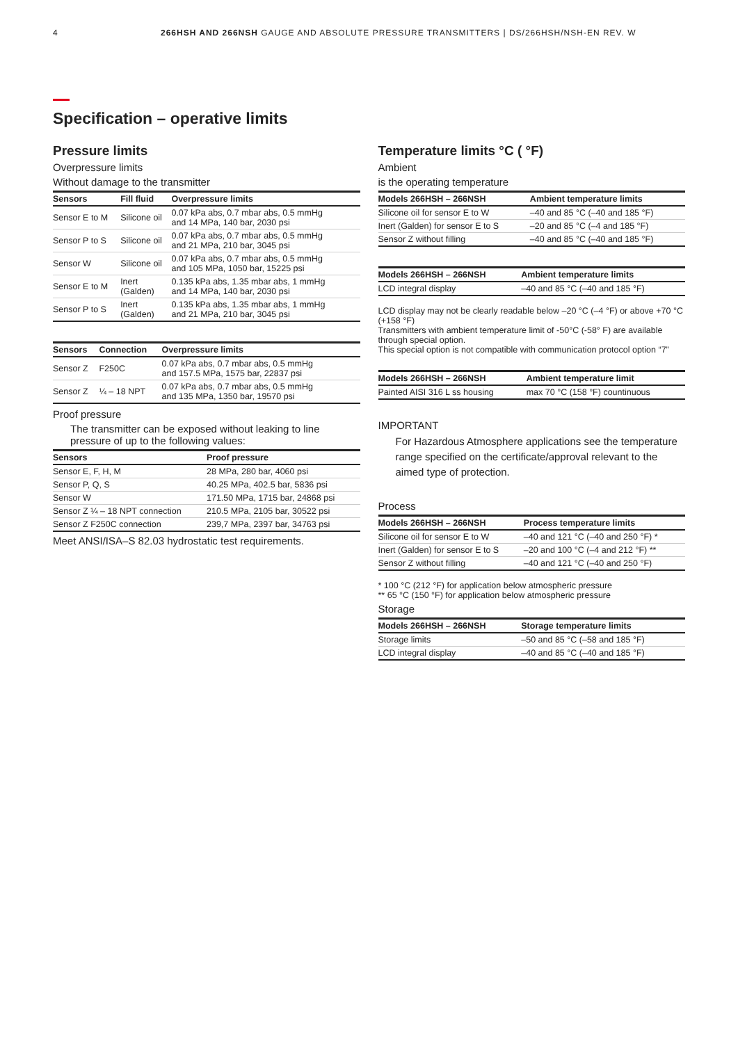4 266HSH AND 266NSH GAUGE AND ABSOLUTE PRESSURE TRANSMITTERS | DS/266HSH/NSH-EN REV. W
Specification – operative limits
Pressure limits
Overpressure limits
Without damage to the transmitter
| Sensors | Fill fluid | Overpressure limits |
| --- | --- | --- |
| Sensor E to M | Silicone oil | 0.07 kPa abs, 0.7 mbar abs, 0.5 mmHg and 14 MPa, 140 bar, 2030 psi |
| Sensor P to S | Silicone oil | 0.07 kPa abs, 0.7 mbar abs, 0.5 mmHg and 21 MPa, 210 bar, 3045 psi |
| Sensor W | Silicone oil | 0.07 kPa abs, 0.7 mbar abs, 0.5 mmHg and 105 MPa, 1050 bar, 15225 psi |
| Sensor E to M | Inert (Galden) | 0.135 kPa abs, 1.35 mbar abs, 1 mmHg and 14 MPa, 140 bar, 2030 psi |
| Sensor P to S | Inert (Galden) | 0.135 kPa abs, 1.35 mbar abs, 1 mmHg and 21 MPa, 210 bar, 3045 psi |
| Sensors | Connection | Overpressure limits |
| --- | --- | --- |
| Sensor Z | F250C | 0.07 kPa abs, 0.7 mbar abs, 0.5 mmHg and 157.5 MPa, 1575 bar, 22837 psi |
| Sensor Z | ¼ – 18 NPT | 0.07 kPa abs, 0.7 mbar abs, 0.5 mmHg and 135 MPa, 1350 bar, 19570 psi |
Proof pressure
The transmitter can be exposed without leaking to line pressure of up to the following values:
| Sensors | Proof pressure |
| --- | --- |
| Sensor E, F, H, M | 28 MPa, 280 bar, 4060 psi |
| Sensor P, Q, S | 40.25 MPa, 402.5 bar, 5836 psi |
| Sensor W | 171.50 MPa, 1715 bar, 24868 psi |
| Sensor Z ¼ – 18 NPT connection | 210.5 MPa, 2105 bar, 30522 psi |
| Sensor Z F250C connection | 239,7 MPa, 2397 bar, 34763 psi |
Meet ANSI/ISA–S 82.03 hydrostatic test requirements.
Temperature limits °C ( °F)
Ambient
is the operating temperature
| Models 266HSH – 266NSH | Ambient temperature limits |
| --- | --- |
| Silicone oil for sensor E to W | –40 and 85 °C (–40 and 185 °F) |
| Inert (Galden) for sensor E to S | –20 and 85 °C (–4 and 185 °F) |
| Sensor Z without filling | –40 and 85 °C (–40 and 185 °F) |
| Models 266HSH – 266NSH | Ambient temperature limits |
| --- | --- |
| LCD integral display | –40 and 85 °C (–40 and 185 °F) |
LCD display may not be clearly readable below –20 °C (–4 °F) or above +70 °C (+158 °F)
Transmitters with ambient temperature limit of -50°C (-58° F) are available through special option.
This special option is not compatible with communication protocol option “7”
| Models 266HSH – 266NSH | Ambient temperature limit |
| --- | --- |
| Painted AISI 316 L ss housing | max 70 °C (158 °F) countinuous |
IMPORTANT
For Hazardous Atmosphere applications see the temperature range specified on the certificate/approval relevant to the aimed type of protection.
Process
| Models 266HSH – 266NSH | Process temperature limits |
| --- | --- |
| Silicone oil for sensor E to W | –40 and 121 °C (–40 and 250 °F) * |
| Inert (Galden) for sensor E to S | –20 and 100 °C (–4 and 212 °F) ** |
| Sensor Z without filling | –40 and 121 °C (–40 and 250 °F) |
* 100 °C (212 °F) for application below atmospheric pressure
** 65 °C (150 °F) for application below atmospheric pressure
Storage
| Models 266HSH – 266NSH | Storage temperature limits |
| --- | --- |
| Storage limits | –50 and 85 °C (–58 and 185 °F) |
| LCD integral display | –40 and 85 °C (–40 and 185 °F) |